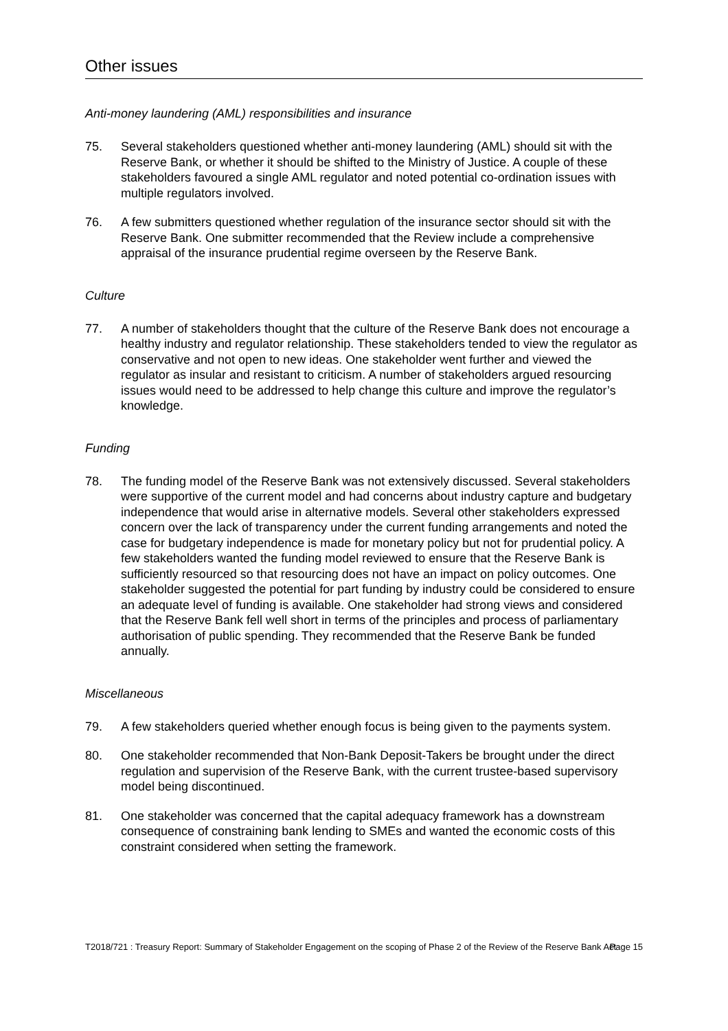Other issues
Anti-money laundering (AML) responsibilities and insurance
75. Several stakeholders questioned whether anti-money laundering (AML) should sit with the Reserve Bank, or whether it should be shifted to the Ministry of Justice. A couple of these stakeholders favoured a single AML regulator and noted potential co-ordination issues with multiple regulators involved.
76. A few submitters questioned whether regulation of the insurance sector should sit with the Reserve Bank. One submitter recommended that the Review include a comprehensive appraisal of the insurance prudential regime overseen by the Reserve Bank.
Culture
77. A number of stakeholders thought that the culture of the Reserve Bank does not encourage a healthy industry and regulator relationship. These stakeholders tended to view the regulator as conservative and not open to new ideas. One stakeholder went further and viewed the regulator as insular and resistant to criticism. A number of stakeholders argued resourcing issues would need to be addressed to help change this culture and improve the regulator’s knowledge.
Funding
78. The funding model of the Reserve Bank was not extensively discussed. Several stakeholders were supportive of the current model and had concerns about industry capture and budgetary independence that would arise in alternative models. Several other stakeholders expressed concern over the lack of transparency under the current funding arrangements and noted the case for budgetary independence is made for monetary policy but not for prudential policy. A few stakeholders wanted the funding model reviewed to ensure that the Reserve Bank is sufficiently resourced so that resourcing does not have an impact on policy outcomes. One stakeholder suggested the potential for part funding by industry could be considered to ensure an adequate level of funding is available. One stakeholder had strong views and considered that the Reserve Bank fell well short in terms of the principles and process of parliamentary authorisation of public spending. They recommended that the Reserve Bank be funded annually.
Miscellaneous
79. A few stakeholders queried whether enough focus is being given to the payments system.
80. One stakeholder recommended that Non-Bank Deposit-Takers be brought under the direct regulation and supervision of the Reserve Bank, with the current trustee-based supervisory model being discontinued.
81. One stakeholder was concerned that the capital adequacy framework has a downstream consequence of constraining bank lending to SMEs and wanted the economic costs of this constraint considered when setting the framework.
T2018/721 : Treasury Report: Summary of Stakeholder Engagement on the scoping of Phase 2 of the Review of the Reserve Bank Act
Page 15